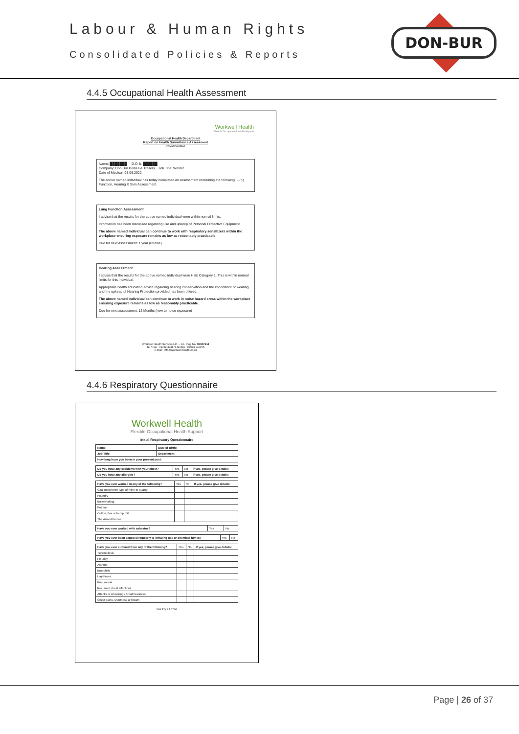Labour & Human Rights
Consolidated Policies & Reports
DON-BUR
4.4.5 Occupational Health Assessment
Workwell Health
Flexible Occupational Health Support
Occupational Health Department
Report on Health Surveillance Assessment
Confidential
Name: ███████ D.O.B: ██████
Company: Don Bur Bodies & Trailers Job Title: Welder
Date of Medical: 08.06.2022
The above named individual has today completed an assessment containing the following: Lung Function, Hearing & Skin Assessment.
Lung Function Assessment
I advise that the results for the above named individual were within normal limits.
Information has been discussed regarding use and upkeep of Personal Protective Equipment
The above named individual can continue to work with respiratory sensitizers within the workplace ensuring exposure remains as low as reasonably practicable.
Due for next assessment: 1 year (routine).
Hearing Assessment
I advise that the results for the above named individual were HSE Category 1. This is within normal limits for this individual.
Appropriate health education advice regarding hearing conservation and the importance of wearing and the upkeep of Hearing Protection provided has been offered.
The above named individual can continue to work in noise hazard areas within the workplace ensuring exposure remains as low as reasonably practicable.
Due for next assessment: 12 Months (new to noise exposure)
Workwell Health Services Ltd. – Co. Reg. No. 06307644
Tel / Fax : 01782 393173 Mobile : 07973 942975
e-mail : info@workwell-health.co.uk
4.4.6 Respiratory Questionnaire
Workwell Health
Flexible Occupational Health Support
Initial Respiratory Questionnaire
| Name: | Date of Birth: |
| Job Title: | Department: |
| How long have you been in your present post: | |
| Do you have any problems with your chest? | Yes | No | If yes, please give details: |
| Do you have any allergies? | Yes | No | If yes, please give details: |
| Have you ever worked in any of the following? | Yes | No | If yes, please give details: |
| Coal mine/other type of mine or quarry | | | |
| Foundry | | | |
| Boilermaking | | | |
| Pottery | | | |
| Cotton, flax or hemp mill | | | |
| The Armed Forces | | | |
| Have you ever worked with asbestos? | Yes | No |
| Have you ever been exposed regularly to irritating gas or chemical fumes? | Yes | No |
| Have you ever suffered from any of the following? | Yes | No | If yes, please give details: |
| Tuberculosis | | | |
| Pleurisy | | | |
| Asthma | | | |
| Bronchitis | | | |
| Hay Fever | | | |
| Pneumonia | | | |
| Recurrent chest infections | | | |
| Attacks of wheezing / breathlessness | | | |
| Chest pains, shortness of breath | | | |
WH RQ 1.1 2008
Page | 26 of 37